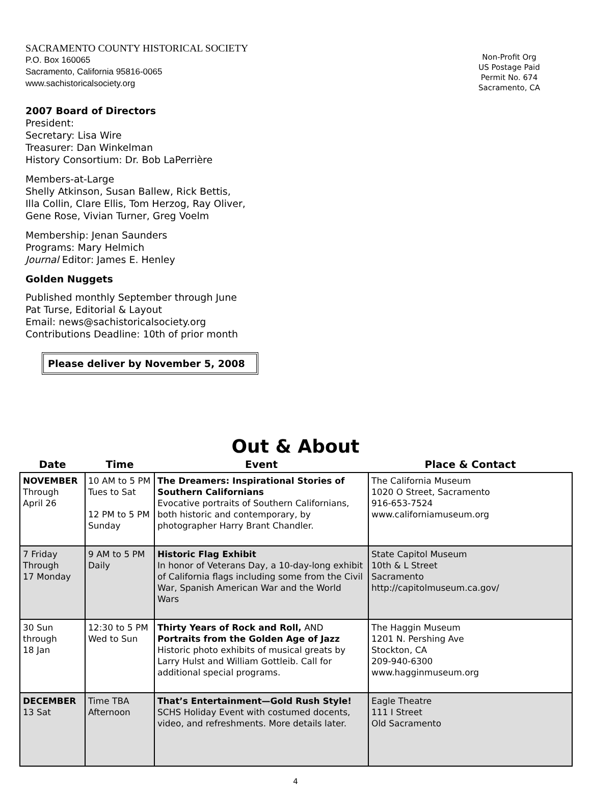SACRAMENTO COUNTY HISTORICAL SOCIETY
P.O. Box 160065
Sacramento, California 95816-0065
www.sachistoricalsociety.org
2007 Board of Directors
President:
Secretary: Lisa Wire
Treasurer: Dan Winkelman
History Consortium: Dr. Bob LaPerrière
Members-at-Large
Shelly Atkinson, Susan Ballew, Rick Bettis,
Illa Collin, Clare Ellis, Tom Herzog, Ray Oliver,
Gene Rose, Vivian Turner, Greg Voelm
Membership: Jenan Saunders
Programs: Mary Helmich
Journal Editor: James E. Henley
Golden Nuggets
Published monthly September through June
Pat Turse, Editorial & Layout
Email: news@sachistoricalsociety.org
Contributions Deadline: 10th of prior month
Please deliver by November 5, 2008
Non-Profit Org
US Postage Paid
Permit No. 674
Sacramento, CA
Out & About
| Date | Time | Event | Place & Contact |
| --- | --- | --- | --- |
| NOVEMBER Through April 26 | 10 AM to 5 PM Tues to Sat 12 PM to 5 PM Sunday | The Dreamers: Inspirational Stories of Southern Californians Evocative portraits of Southern Californians, both historic and contemporary, by photographer Harry Brant Chandler. | The California Museum 1020 O Street, Sacramento 916-653-7524 www.californiamuseum.org |
| 7 Friday Through 17 Monday | 9 AM to 5 PM Daily | Historic Flag Exhibit In honor of Veterans Day, a 10-day-long exhibit of California flags including some from the Civil War, Spanish American War and the World Wars | State Capitol Museum 10th & L Street Sacramento http://capitolmuseum.ca.gov/ |
| 30 Sun through 18 Jan | 12:30 to 5 PM Wed to Sun | Thirty Years of Rock and Roll, AND Portraits from the Golden Age of Jazz Historic photo exhibits of musical greats by Larry Hulst and William Gottleib. Call for additional special programs. | The Haggin Museum 1201 N. Pershing Ave Stockton, CA 209-940-6300 www.hagginmuseum.org |
| DECEMBER 13 Sat | Time TBA Afternoon | That’s Entertainment—Gold Rush Style! SCHS Holiday Event with costumed docents, video, and refreshments. More details later. | Eagle Theatre 111 I Street Old Sacramento |
4